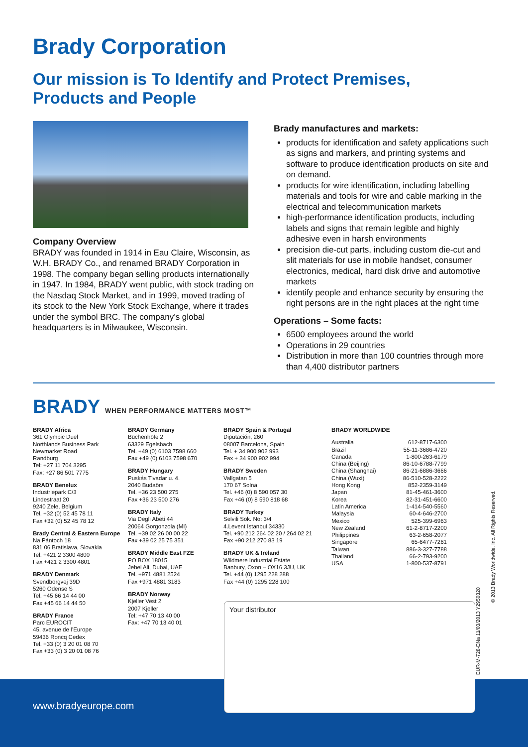Brady Corporation
Our mission is To Identify and Protect Premises,
Products and People
Company Overview
BRADY was founded in 1914 in Eau Claire, Wisconsin, as W.H. BRADY Co., and renamed BRADY Corporation in 1998. The company began selling products internationally in 1947. In 1984, BRADY went public, with stock trading on the Nasdaq Stock Market, and in 1999, moved trading of its stock to the New York Stock Exchange, where it trades under the symbol BRC. The company’s global headquarters is in Milwaukee, Wisconsin.
Brady manufactures and markets:
products for identification and safety applications such as signs and markers, and printing systems and software to produce identification products on site and on demand.
products for wire identification, including labelling materials and tools for wire and cable marking in the electrical and telecommunication markets
high-performance identification products, including labels and signs that remain legible and highly adhesive even in harsh environments
precision die-cut parts, including custom die-cut and slit materials for use in mobile handset, consumer electronics, medical, hard disk drive and automotive markets
identify people and enhance security by ensuring the right persons are in the right places at the right time
Operations – Some facts:
6500 employees around the world
Operations in 29 countries
Distribution in more than 100 countries through more than 4,400 distributor partners
BRADY WHEN PERFORMANCE MATTERS MOST™
BRADY Africa
361 Olympic Duel
Northlands Business Park
Newmarket Road
Randburg
Tel: +27 11 704 3295
Fax: +27 86 501 7775
BRADY Benelux
Industriepark C/3
Lindestraat 20
9240 Zele, Belgium
Tel. +32 (0) 52 45 78 11
Fax +32 (0) 52 45 78 12
Brady Central & Eastern Europe
Na Pántoch 18
831 06 Bratislava, Slovakia
Tel. +421 2 3300 4800
Fax +421 2 3300 4801
BRADY Denmark
Svendborgvej 39D
5260 Odense S
Tel. +45 66 14 44 00
Fax +45 66 14 44 50
BRADY France
Parc EUROCIT
45, avenue de l’Europe
59436 Roncq Cedex
Tel. +33 (0) 3 20 01 08 70
Fax +33 (0) 3 20 01 08 76
BRADY Germany
Büchenhöfe 2
63329 Egelsbach
Tel. +49 (0) 6103 7598 660
Fax +49 (0) 6103 7598 670
BRADY Hungary
Puskás Tivadar u. 4.
2040 Budaörs
Tel. +36 23 500 275
Fax +36 23 500 276
BRADY Italy
Via Degli Abeti 44
20064 Gorgonzola (MI)
Tel. +39 02 26 00 00 22
Fax +39 02 25 75 351
BRADY Middle East FZE
PO BOX 18015
Jebel Ali, Dubai, UAE
Tel. +971 4881 2524
Fax +971 4881 3183
BRADY Norway
Kjeller Vest 2
2007 Kjeller
Tel: +47 70 13 40 00
Fax: +47 70 13 40 01
BRADY Spain & Portugal
Diputación, 260
08007 Barcelona, Spain
Tel. + 34 900 902 993
Fax + 34 900 902 994
BRADY Sweden
Vallgatan 5
170 67 Solna
Tel. +46 (0) 8 590 057 30
Fax +46 (0) 8 590 818 68
BRADY Turkey
Selvili Sok. No: 3/4
4.Levent Istanbul 34330
Tel. +90 212 264 02 20 / 264 02 21
Fax +90 212 270 83 19
BRADY UK & Ireland
Wildmere Industrial Estate
Banbury, Oxon – OX16 3JU, UK
Tel. +44 (0) 1295 228 288
Fax +44 (0) 1295 228 100
BRADY WORLDWIDE
| Australia | 612-8717-6300 |
| Brazil | 55-11-3686-4720 |
| Canada | 1-800-263-6179 |
| China (Beijing) | 86-10-6788-7799 |
| China (Shanghai) | 86-21-6886-3666 |
| China (Wuxi) | 86-510-528-2222 |
| Hong Kong | 852-2359-3149 |
| Japan | 81-45-461-3600 |
| Korea | 82-31-451-6600 |
| Latin America | 1-414-540-5560 |
| Malaysia | 60-4-646-2700 |
| Mexico | 525-399-6963 |
| New Zealand | 61-2-8717-2200 |
| Philippines | 63-2-658-2077 |
| Singapore | 65-6477-7261 |
| Taiwan | 886-3-327-7788 |
| Thailand | 66-2-793-9200 |
| USA | 1-800-537-8791 |
www.bradyeurope.com
Your distributor © 2013 Brady Worldwide, Inc. All Rights Reserved.
EUR-M-728-ENa 11/03/2013 Y2950320